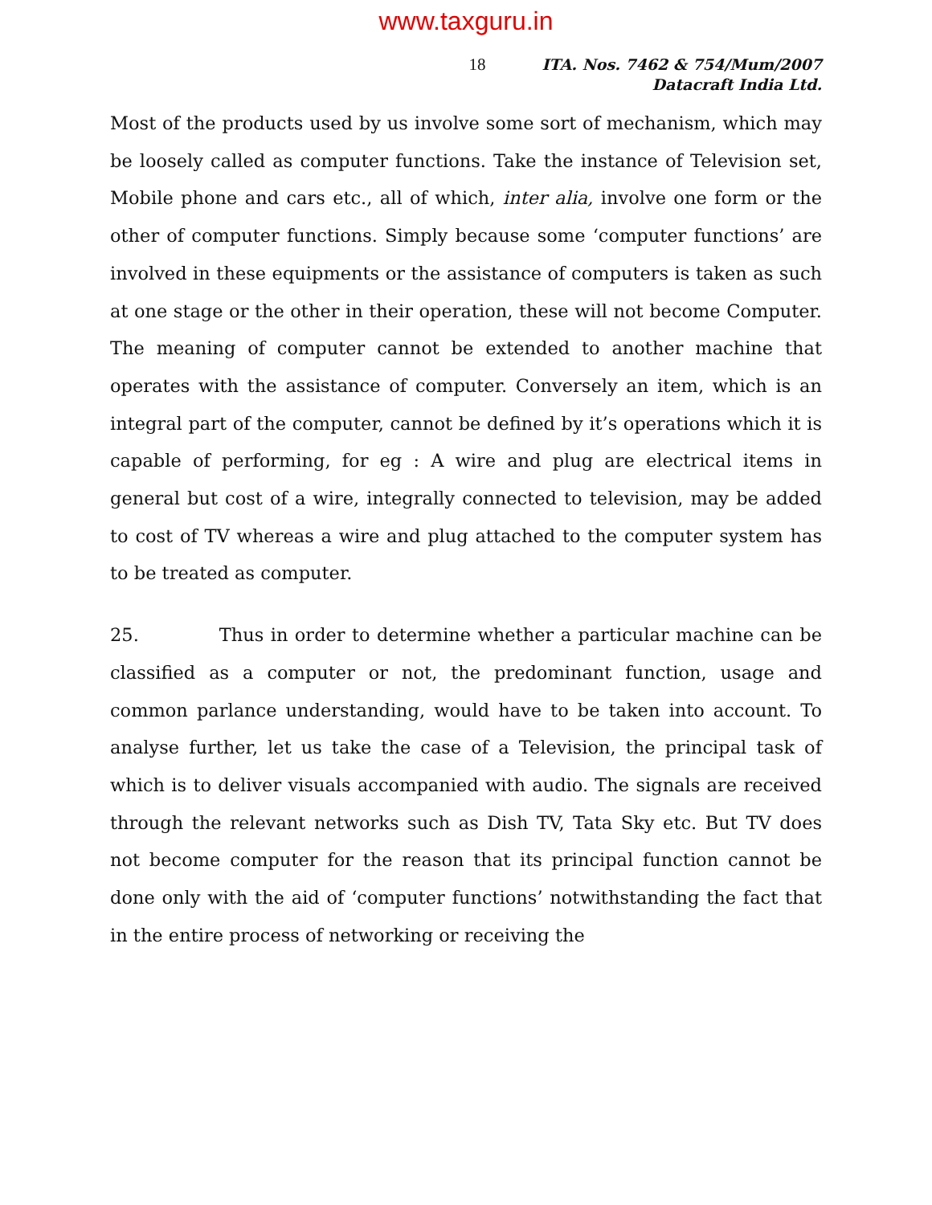www.taxguru.in
18
ITA. Nos. 7462 & 754/Mum/2007
Datacraft India Ltd.
Most of the products used by us involve some sort of mechanism, which may be loosely called as computer functions. Take the instance of Television set, Mobile phone and cars etc., all of which, inter alia, involve one form or the other of computer functions. Simply because some ‘computer functions’ are involved in these equipments or the assistance of computers is taken as such at one stage or the other in their operation, these will not become Computer. The meaning of computer cannot be extended to another machine that operates with the assistance of computer. Conversely an item, which is an integral part of the computer, cannot be defined by it’s operations which it is capable of performing, for eg : A wire and plug are electrical items in general but cost of a wire, integrally connected to television, may be added to cost of TV whereas a wire and plug attached to the computer system has to be treated as computer.
25. Thus in order to determine whether a particular machine can be classified as a computer or not, the predominant function, usage and common parlance understanding, would have to be taken into account. To analyse further, let us take the case of a Television, the principal task of which is to deliver visuals accompanied with audio. The signals are received through the relevant networks such as Dish TV, Tata Sky etc. But TV does not become computer for the reason that its principal function cannot be done only with the aid of ‘computer functions’ notwithstanding the fact that in the entire process of networking or receiving the